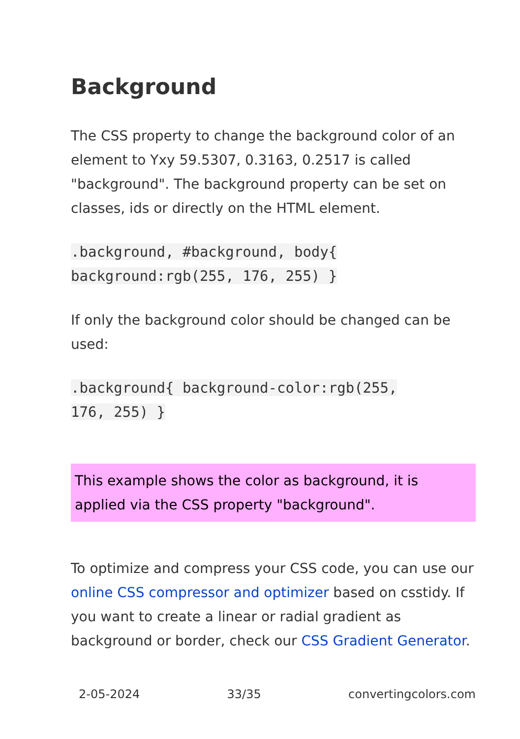Background
The CSS property to change the background color of an element to Yxy 59.5307, 0.3163, 0.2517 is called "background". The background property can be set on classes, ids or directly on the HTML element.
.background, #background, body{
background:rgb(255, 176, 255) }
If only the background color should be changed can be used:
.background{ background-color:rgb(255,
176, 255) }
This example shows the color as background, it is applied via the CSS property "background".
To optimize and compress your CSS code, you can use our online CSS compressor and optimizer based on csstidy. If you want to create a linear or radial gradient as background or border, check our CSS Gradient Generator.
2-05-2024 33/35 convertingcolors.com